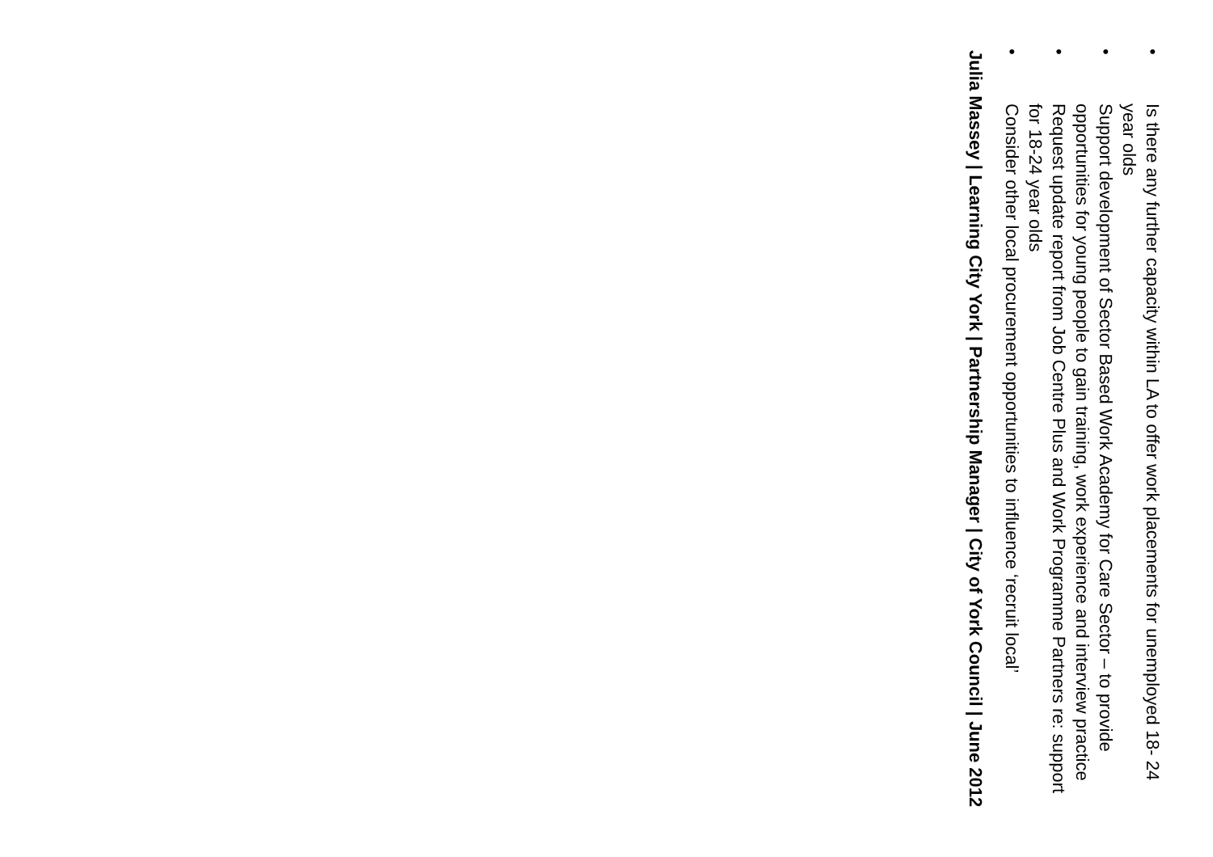•
Is there any further capacity within LA to offer work placements for unemployed 18- 24 year olds
•
Support development of Sector Based Work Academy for Care Sector – to provide opportunities for young people to gain training, work experience and interview practice
•
Request update report from Job Centre Plus and Work Programme Partners re: support for 18-24 year olds
•
Consider other local procurement opportunities to influence ‘recruit local’
Julia Massey | Learning City York | Partnership Manager | City of York Council | June 2012